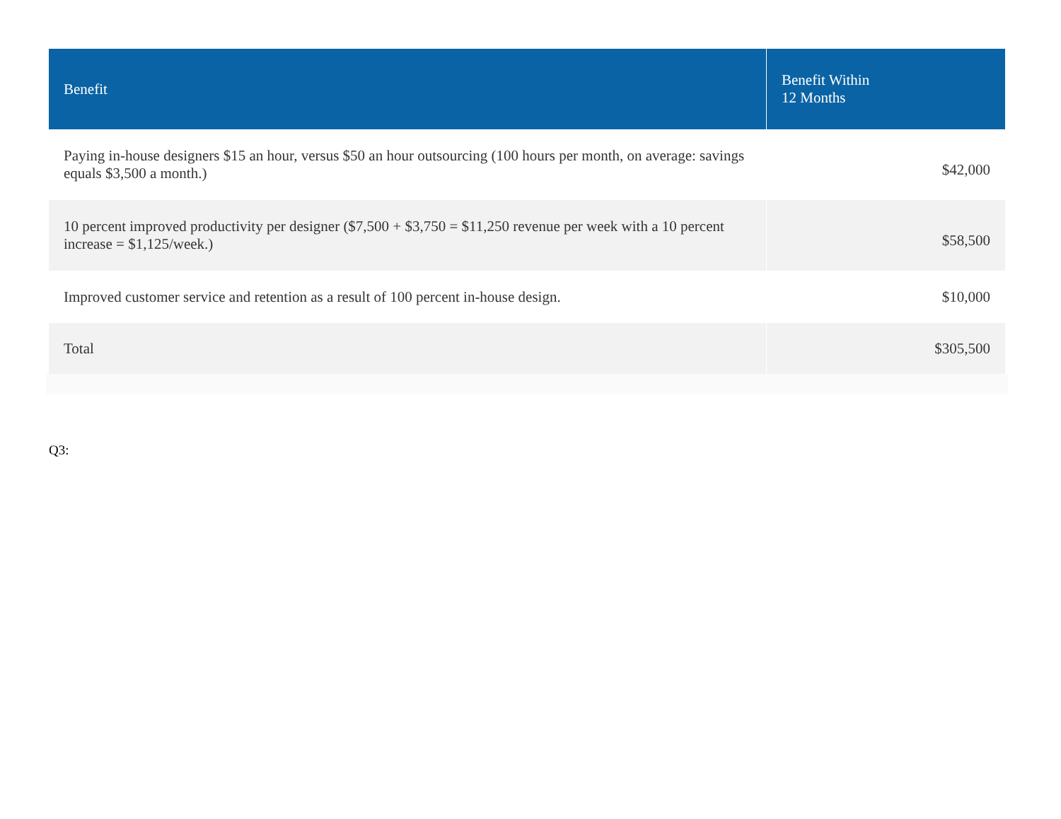| Benefit | Benefit Within 12 Months |
| --- | --- |
| Paying in-house designers $15 an hour, versus $50 an hour outsourcing (100 hours per month, on average: savings equals $3,500 a month.) | $42,000 |
| 10 percent improved productivity per designer ($7,500 + $3,750 = $11,250 revenue per week with a 10 percent increase = $1,125/week.) | $58,500 |
| Improved customer service and retention as a result of 100 percent in-house design. | $10,000 |
| Total | $305,500 |
Q3: